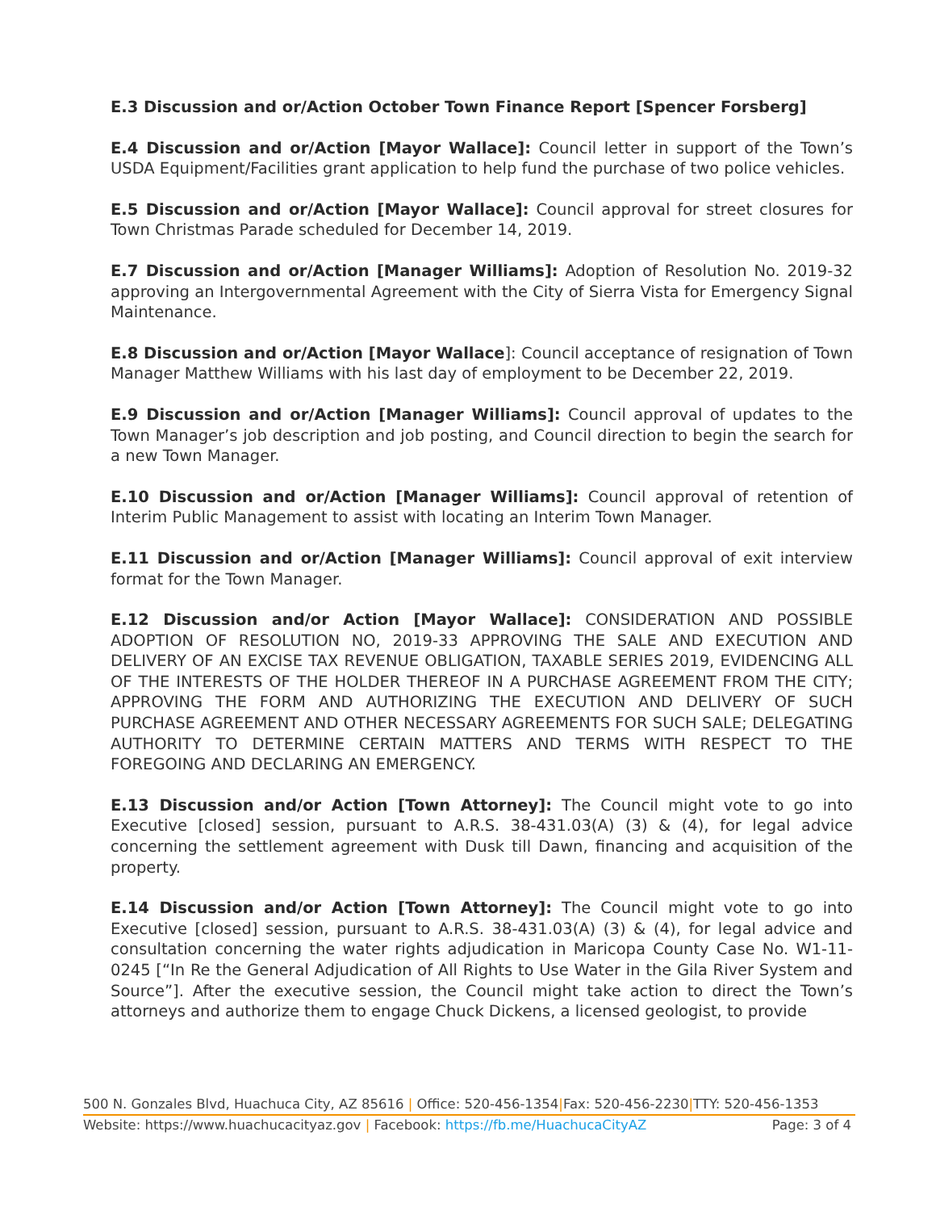E.3 Discussion and or/Action October Town Finance Report [Spencer Forsberg]
E.4 Discussion and or/Action [Mayor Wallace]: Council letter in support of the Town’s USDA Equipment/Facilities grant application to help fund the purchase of two police vehicles.
E.5 Discussion and or/Action [Mayor Wallace]: Council approval for street closures for Town Christmas Parade scheduled for December 14, 2019.
E.7 Discussion and or/Action [Manager Williams]: Adoption of Resolution No. 2019-32 approving an Intergovernmental Agreement with the City of Sierra Vista for Emergency Signal Maintenance.
E.8 Discussion and or/Action [Mayor Wallace]: Council acceptance of resignation of Town Manager Matthew Williams with his last day of employment to be December 22, 2019.
E.9 Discussion and or/Action [Manager Williams]: Council approval of updates to the Town Manager’s job description and job posting, and Council direction to begin the search for a new Town Manager.
E.10 Discussion and or/Action [Manager Williams]: Council approval of retention of Interim Public Management to assist with locating an Interim Town Manager.
E.11 Discussion and or/Action [Manager Williams]: Council approval of exit interview format for the Town Manager.
E.12 Discussion and/or Action [Mayor Wallace]: CONSIDERATION AND POSSIBLE ADOPTION OF RESOLUTION NO, 2019-33 APPROVING THE SALE AND EXECUTION AND DELIVERY OF AN EXCISE TAX REVENUE OBLIGATION, TAXABLE SERIES 2019, EVIDENCING ALL OF THE INTERESTS OF THE HOLDER THEREOF IN A PURCHASE AGREEMENT FROM THE CITY; APPROVING THE FORM AND AUTHORIZING THE EXECUTION AND DELIVERY OF SUCH PURCHASE AGREEMENT AND OTHER NECESSARY AGREEMENTS FOR SUCH SALE; DELEGATING AUTHORITY TO DETERMINE CERTAIN MATTERS AND TERMS WITH RESPECT TO THE FOREGOING AND DECLARING AN EMERGENCY.
E.13 Discussion and/or Action [Town Attorney]: The Council might vote to go into Executive [closed] session, pursuant to A.R.S. 38-431.03(A) (3) & (4), for legal advice concerning the settlement agreement with Dusk till Dawn, financing and acquisition of the property.
E.14 Discussion and/or Action [Town Attorney]: The Council might vote to go into Executive [closed] session, pursuant to A.R.S. 38-431.03(A) (3) & (4), for legal advice and consultation concerning the water rights adjudication in Maricopa County Case No. W1-11-0245 [“In Re the General Adjudication of All Rights to Use Water in the Gila River System and Source”]. After the executive session, the Council might take action to direct the Town’s attorneys and authorize them to engage Chuck Dickens, a licensed geologist, to provide
500 N. Gonzales Blvd, Huachuca City, AZ 85616 | Office: 520-456-1354|Fax: 520-456-2230|TTY: 520-456-1353
Website: https://www.huachucacityaz.gov | Facebook: https://fb.me/HuachucaCityAZ Page: 3 of 4